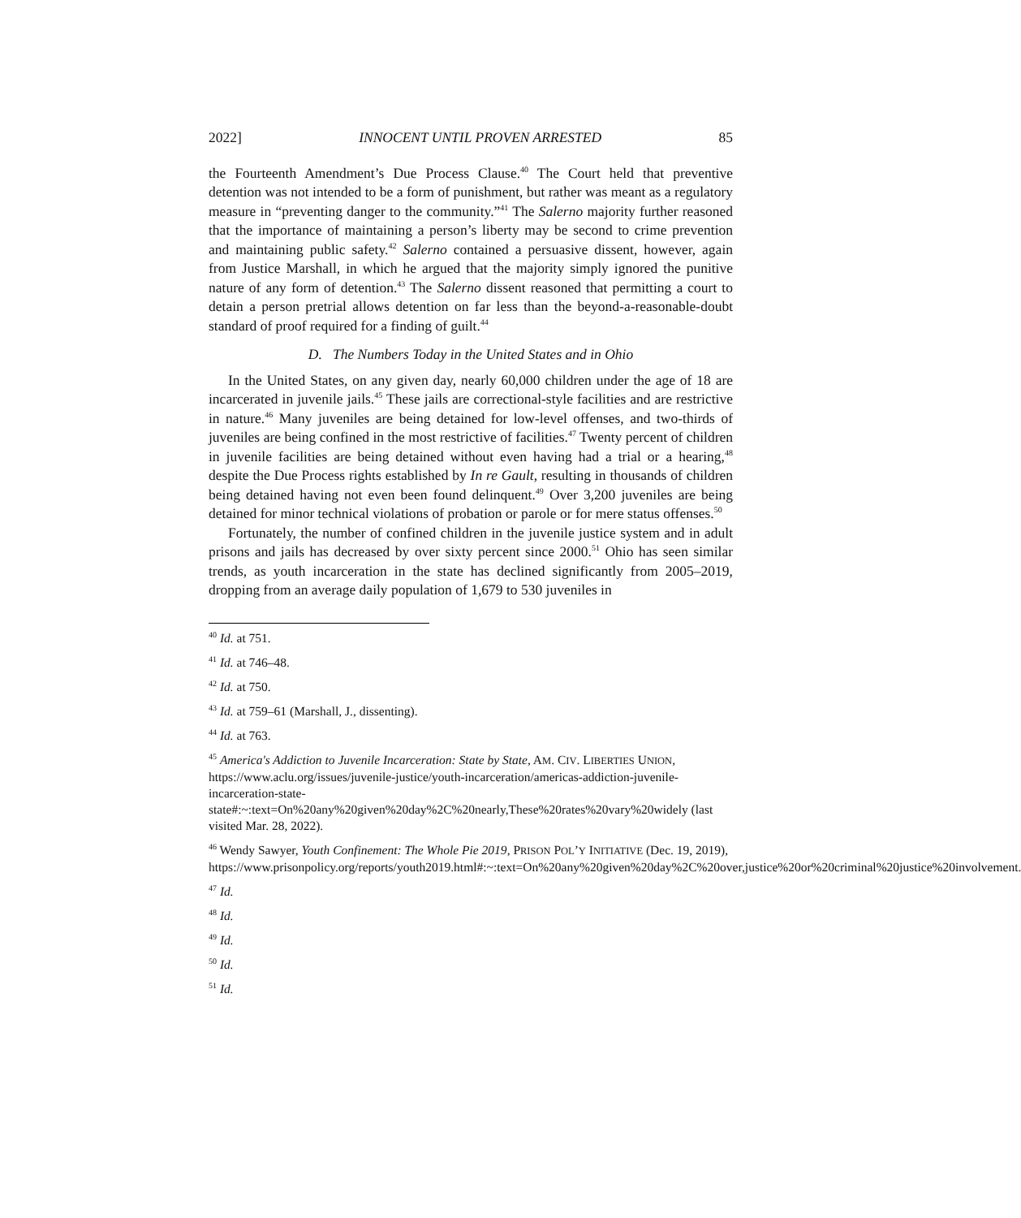2022] INNOCENT UNTIL PROVEN ARRESTED 85
the Fourteenth Amendment’s Due Process Clause.<sup>40</sup> The Court held that preventive detention was not intended to be a form of punishment, but rather was meant as a regulatory measure in “preventing danger to the community.”<sup>41</sup> The Salerno majority further reasoned that the importance of maintaining a person’s liberty may be second to crime prevention and maintaining public safety.<sup>42</sup> Salerno contained a persuasive dissent, however, again from Justice Marshall, in which he argued that the majority simply ignored the punitive nature of any form of detention.<sup>43</sup> The Salerno dissent reasoned that permitting a court to detain a person pretrial allows detention on far less than the beyond-a-reasonable-doubt standard of proof required for a finding of guilt.<sup>44</sup>
D. The Numbers Today in the United States and in Ohio
In the United States, on any given day, nearly 60,000 children under the age of 18 are incarcerated in juvenile jails.<sup>45</sup> These jails are correctional-style facilities and are restrictive in nature.<sup>46</sup> Many juveniles are being detained for low-level offenses, and two-thirds of juveniles are being confined in the most restrictive of facilities.<sup>47</sup> Twenty percent of children in juvenile facilities are being detained without even having had a trial or a hearing,<sup>48</sup> despite the Due Process rights established by In re Gault, resulting in thousands of children being detained having not even been found delinquent.<sup>49</sup> Over 3,200 juveniles are being detained for minor technical violations of probation or parole or for mere status offenses.<sup>50</sup>
Fortunately, the number of confined children in the juvenile justice system and in adult prisons and jails has decreased by over sixty percent since 2000.<sup>51</sup> Ohio has seen similar trends, as youth incarceration in the state has declined significantly from 2005–2019, dropping from an average daily population of 1,679 to 530 juveniles in
<sup>40</sup> Id. at 751.
<sup>41</sup> Id. at 746–48.
<sup>42</sup> Id. at 750.
<sup>43</sup> Id. at 759–61 (Marshall, J., dissenting).
<sup>44</sup> Id. at 763.
<sup>45</sup> America's Addiction to Juvenile Incarceration: State by State, AM. CIV. LIBERTIES UNION, https://www.aclu.org/issues/juvenile-justice/youth-incarceration/americas-addiction-juvenile-incarceration-state-state#:~:text=On%20any%20given%20day%2C%20nearly,These%20rates%20vary%20widely (last visited Mar. 28, 2022).
<sup>46</sup> Wendy Sawyer, Youth Confinement: The Whole Pie 2019, PRISON POL’Y INITIATIVE (Dec. 19, 2019), https://www.prisonpolicy.org/reports/youth2019.html#:~:text=On%20any%20given%20day%2C%20over,justice%20or%20criminal%20justice%20involvement.
<sup>47</sup> Id.
<sup>48</sup> Id.
<sup>49</sup> Id.
<sup>50</sup> Id.
<sup>51</sup> Id.